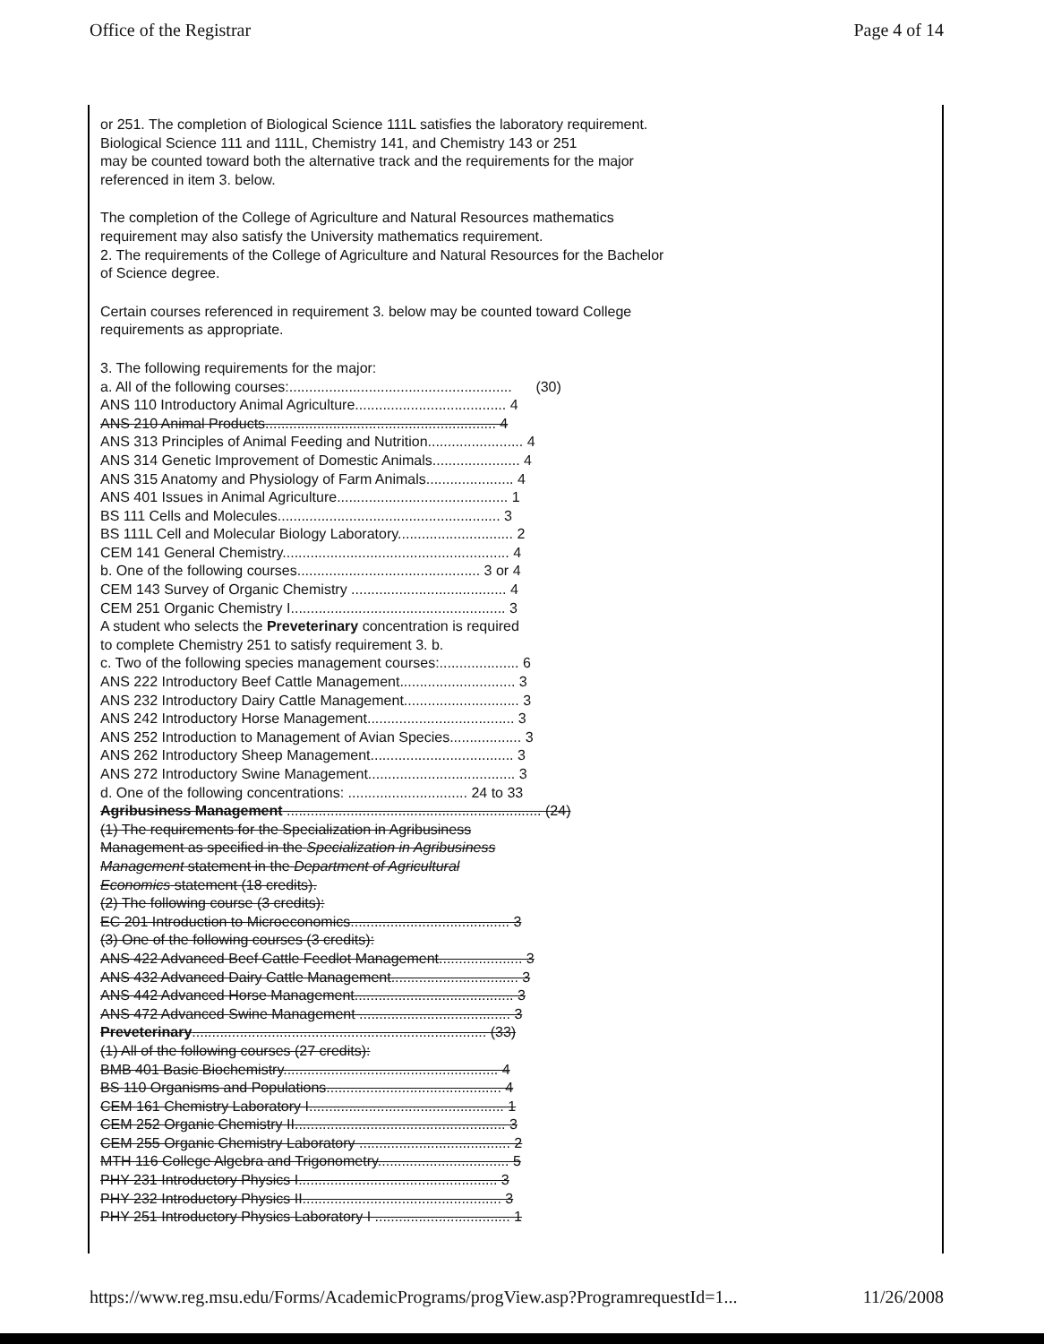Office of the Registrar Page 4 of 14
or 251. The completion of Biological Science 111L satisfies the laboratory requirement.
Biological Science 111 and 111L, Chemistry 141, and Chemistry 143 or 251
may be counted toward both the alternative track and the requirements for the major
referenced in item 3. below.
The completion of the College of Agriculture and Natural Resources mathematics
requirement may also satisfy the University mathematics requirement.
2. The requirements of the College of Agriculture and Natural Resources for the Bachelor
of Science degree.
Certain courses referenced in requirement 3. below may be counted toward College
requirements as appropriate.
3. The following requirements for the major:
a. All of the following courses:........................................................ (30)
ANS 110 Introductory Animal Agriculture...................................... 4
ANS 210 Animal Products.......................................................... 4
ANS 313 Principles of Animal Feeding and Nutrition........................ 4
ANS 314 Genetic Improvement of Domestic Animals...................... 4
ANS 315 Anatomy and Physiology of Farm Animals...................... 4
ANS 401 Issues in Animal Agriculture........................................... 1
BS 111 Cells and Molecules........................................................ 3
BS 111L Cell and Molecular Biology Laboratory............................. 2
CEM 141 General Chemistry......................................................... 4
b. One of the following courses.............................................. 3 or 4
CEM 143 Survey of Organic Chemistry ....................................... 4
CEM 251 Organic Chemistry I...................................................... 3
A student who selects the Preveterinary concentration is required
to complete Chemistry 251 to satisfy requirement 3. b.
c. Two of the following species management courses:.................... 6
ANS 222 Introductory Beef Cattle Management............................. 3
ANS 232 Introductory Dairy Cattle Management............................. 3
ANS 242 Introductory Horse Management..................................... 3
ANS 252 Introduction to Management of Avian Species.................. 3
ANS 262 Introductory Sheep Management.................................... 3
ANS 272 Introductory Swine Management..................................... 3
d. One of the following concentrations: .............................. 24 to 33
Agribusiness Management ................................................................ (24)
(1) The requirements for the Specialization in Agribusiness
Management as specified in the Specialization in Agribusiness
Management statement in the Department of Agricultural
Economics statement (18 credits).
(2) The following course (3 credits):
EC 201 Introduction to Microeconomics........................................ 3
(3) One of the following courses (3 credits):
ANS 422 Advanced Beef Cattle Feedlot Management..................... 3
ANS 432 Advanced Dairy Cattle Management................................ 3
ANS 442 Advanced Horse Management........................................ 3
ANS 472 Advanced Swine Management ...................................... 3
Preveterinary.......................................................................... (33)
(1) All of the following courses (27 credits):
BMB 401 Basic Biochemistry...................................................... 4
BS 110 Organisms and Populations............................................ 4
CEM 161 Chemistry Laboratory I................................................. 1
CEM 252 Organic Chemistry II..................................................... 3
CEM 255 Organic Chemistry Laboratory ...................................... 2
MTH 116 College Algebra and Trigonometry................................. 5
PHY 231 Introductory Physics I.................................................. 3
PHY 232 Introductory Physics II.................................................. 3
PHY 251 Introductory Physics Laboratory I .................................. 1
https://www.reg.msu.edu/Forms/AcademicPrograms/progView.asp?ProgramrequestId=1... 11/26/2008